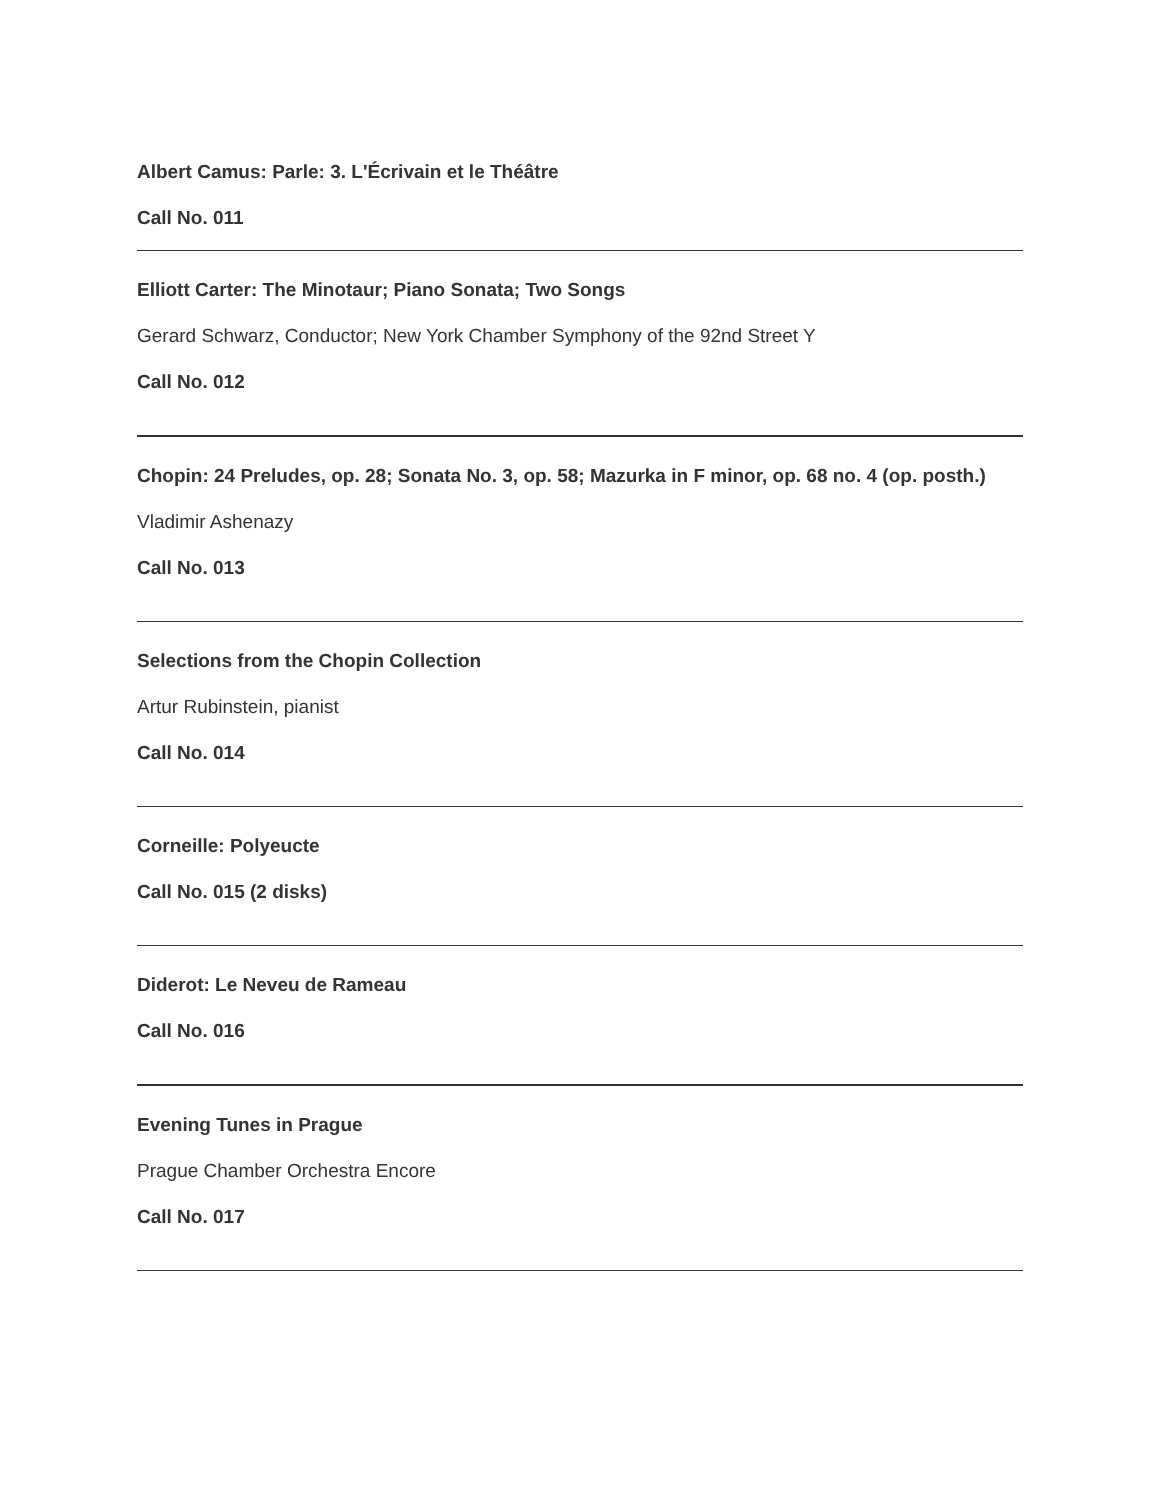Albert Camus: Parle: 3. L'Écrivain et le Théâtre
Call No. 011
Elliott Carter: The Minotaur; Piano Sonata; Two Songs
Gerard Schwarz, Conductor; New York Chamber Symphony of the 92nd Street Y
Call No. 012
Chopin: 24 Preludes, op. 28; Sonata No. 3, op. 58; Mazurka in F minor, op. 68 no. 4 (op. posth.)
Vladimir Ashenazy
Call No. 013
Selections from the Chopin Collection
Artur Rubinstein, pianist
Call No. 014
Corneille: Polyeucte
Call No. 015 (2 disks)
Diderot: Le Neveu de Rameau
Call No. 016
Evening Tunes in Prague
Prague Chamber Orchestra Encore
Call No. 017